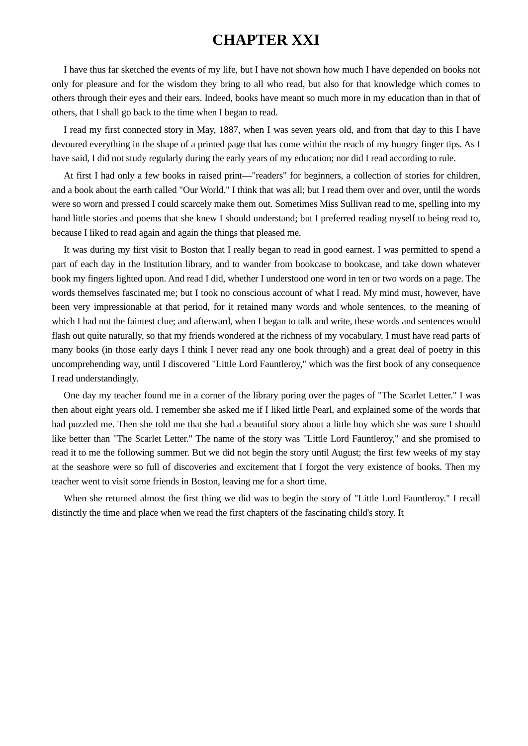CHAPTER XXI
I have thus far sketched the events of my life, but I have not shown how much I have depended on books not only for pleasure and for the wisdom they bring to all who read, but also for that knowledge which comes to others through their eyes and their ears. Indeed, books have meant so much more in my education than in that of others, that I shall go back to the time when I began to read.
I read my first connected story in May, 1887, when I was seven years old, and from that day to this I have devoured everything in the shape of a printed page that has come within the reach of my hungry finger tips. As I have said, I did not study regularly during the early years of my education; nor did I read according to rule.
At first I had only a few books in raised print—"readers" for beginners, a collection of stories for children, and a book about the earth called "Our World." I think that was all; but I read them over and over, until the words were so worn and pressed I could scarcely make them out. Sometimes Miss Sullivan read to me, spelling into my hand little stories and poems that she knew I should understand; but I preferred reading myself to being read to, because I liked to read again and again the things that pleased me.
It was during my first visit to Boston that I really began to read in good earnest. I was permitted to spend a part of each day in the Institution library, and to wander from bookcase to bookcase, and take down whatever book my fingers lighted upon. And read I did, whether I understood one word in ten or two words on a page. The words themselves fascinated me; but I took no conscious account of what I read. My mind must, however, have been very impressionable at that period, for it retained many words and whole sentences, to the meaning of which I had not the faintest clue; and afterward, when I began to talk and write, these words and sentences would flash out quite naturally, so that my friends wondered at the richness of my vocabulary. I must have read parts of many books (in those early days I think I never read any one book through) and a great deal of poetry in this uncomprehending way, until I discovered "Little Lord Fauntleroy," which was the first book of any consequence I read understandingly.
One day my teacher found me in a corner of the library poring over the pages of "The Scarlet Letter." I was then about eight years old. I remember she asked me if I liked little Pearl, and explained some of the words that had puzzled me. Then she told me that she had a beautiful story about a little boy which she was sure I should like better than "The Scarlet Letter." The name of the story was "Little Lord Fauntleroy," and she promised to read it to me the following summer. But we did not begin the story until August; the first few weeks of my stay at the seashore were so full of discoveries and excitement that I forgot the very existence of books. Then my teacher went to visit some friends in Boston, leaving me for a short time.
When she returned almost the first thing we did was to begin the story of "Little Lord Fauntleroy." I recall distinctly the time and place when we read the first chapters of the fascinating child's story. It